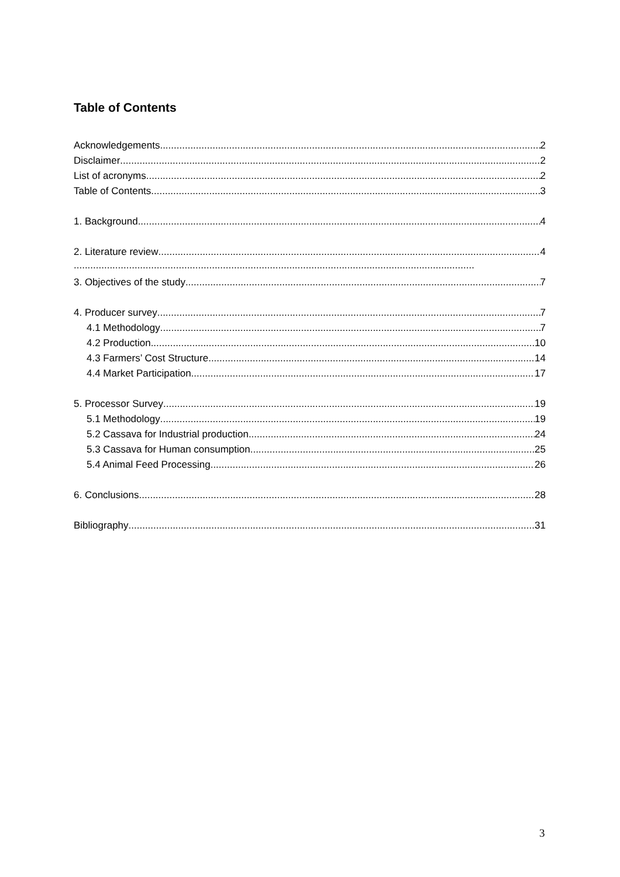Table of Contents
Acknowledgements 2
Disclaimer 2
List of acronyms 2
Table of Contents 3
1. Background 4
2. Literature review 4
.................................................................................................................................................
3. Objectives of the study 7
4. Producer survey 7
4.1 Methodology 7
4.2 Production 10
4.3 Farmers’ Cost Structure 14
4.4 Market Participation 17
5. Processor Survey 19
5.1 Methodology 19
5.2 Cassava for Industrial production 24
5.3 Cassava for Human consumption 25
5.4 Animal Feed Processing 26
6. Conclusions 28
Bibliography 31
3